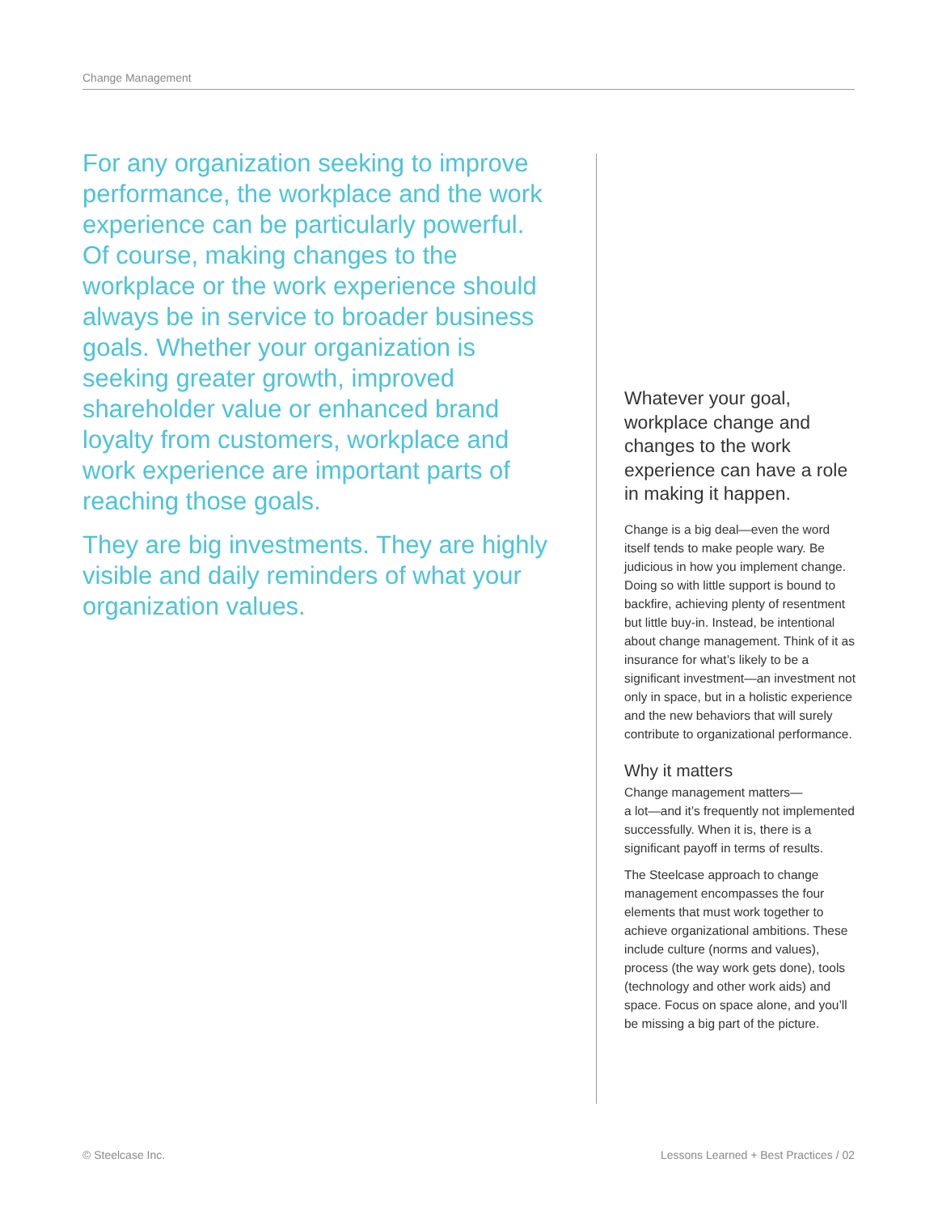Change Management
For any organization seeking to improve performance, the workplace and the work experience can be particularly powerful. Of course, making changes to the workplace or the work experience should always be in service to broader business goals. Whether your organization is seeking greater growth, improved shareholder value or enhanced brand loyalty from customers, workplace and work experience are important parts of reaching those goals.
They are big investments. They are highly visible and daily reminders of what your organization values.
Whatever your goal, workplace change and changes to the work experience can have a role in making it happen.
Change is a big deal—even the word itself tends to make people wary. Be judicious in how you implement change. Doing so with little support is bound to backfire, achieving plenty of resentment but little buy-in. Instead, be intentional about change management. Think of it as insurance for what’s likely to be a significant investment—an investment not only in space, but in a holistic experience and the new behaviors that will surely contribute to organizational performance.
Why it matters
Change management matters—
a lot—and it’s frequently not implemented successfully. When it is, there is a significant payoff in terms of results.
The Steelcase approach to change management encompasses the four elements that must work together to achieve organizational ambitions. These include culture (norms and values), process (the way work gets done), tools (technology and other work aids) and space. Focus on space alone, and you’ll be missing a big part of the picture.
© Steelcase Inc. Lessons Learned + Best Practices / 02